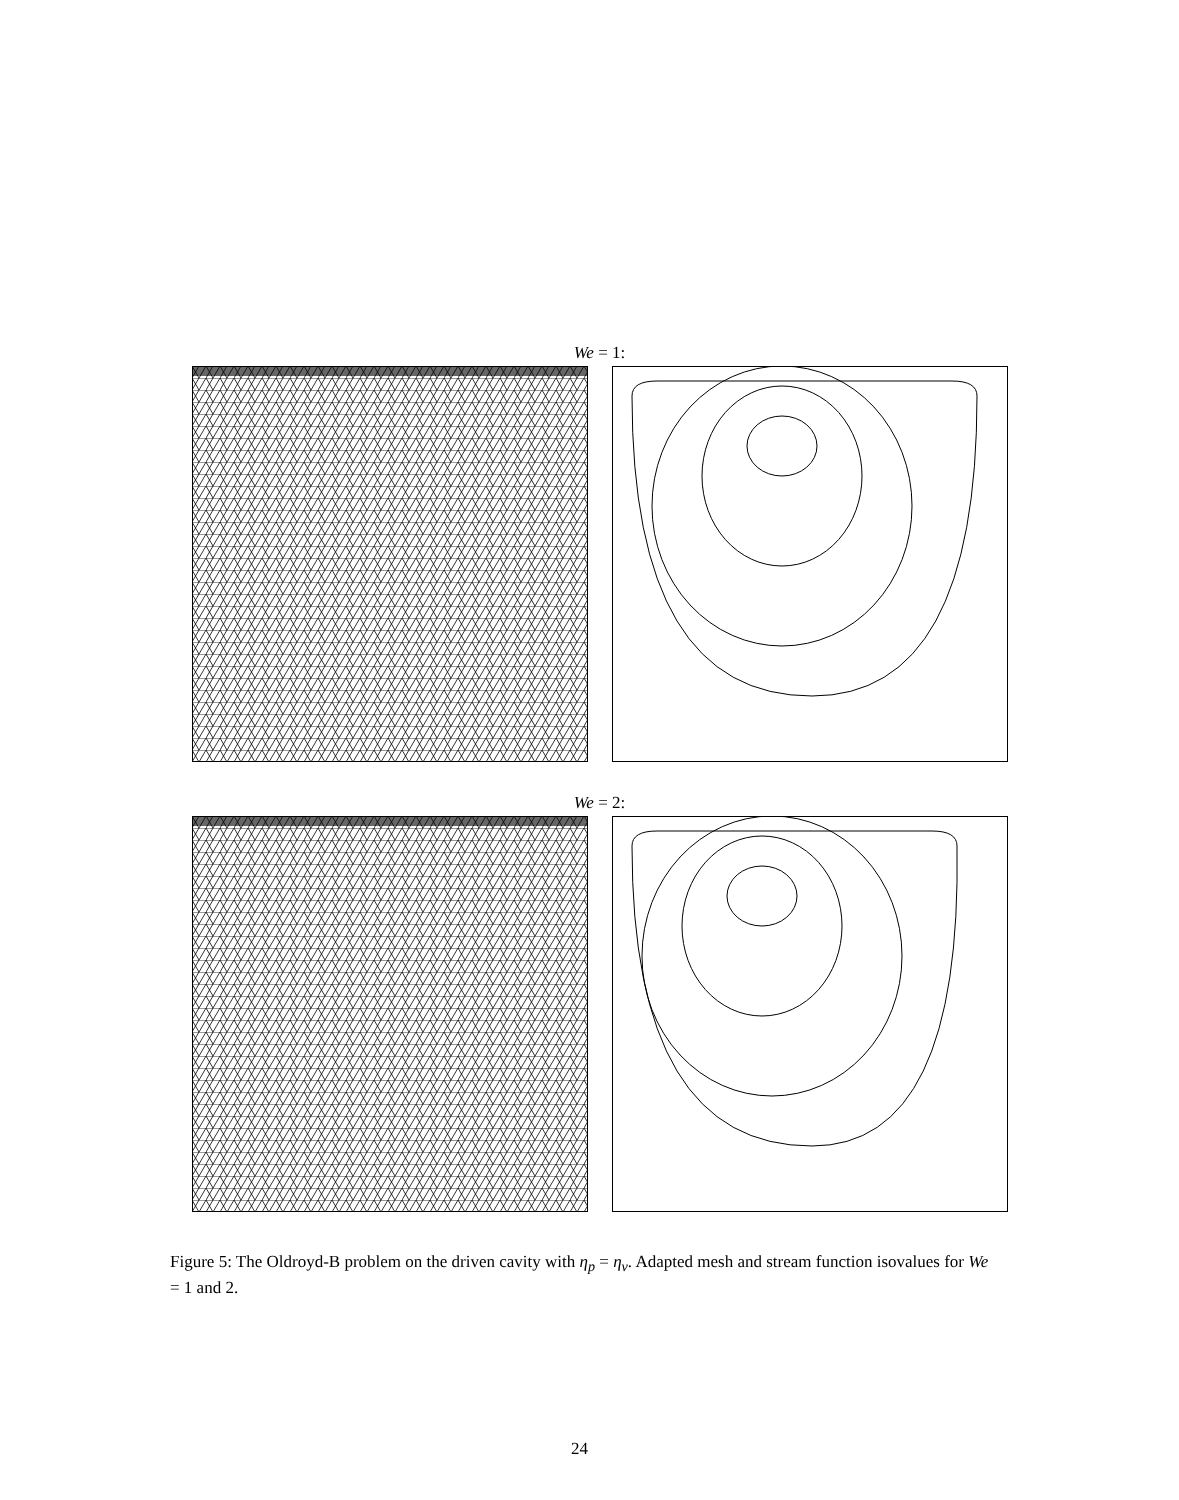We = 1:
We = 2:
Figure 5: The Oldroyd-B problem on the driven cavity with η<sub>p</sub> = η<sub>v</sub>. Adapted mesh and stream function isovalues for We = 1 and 2.
24